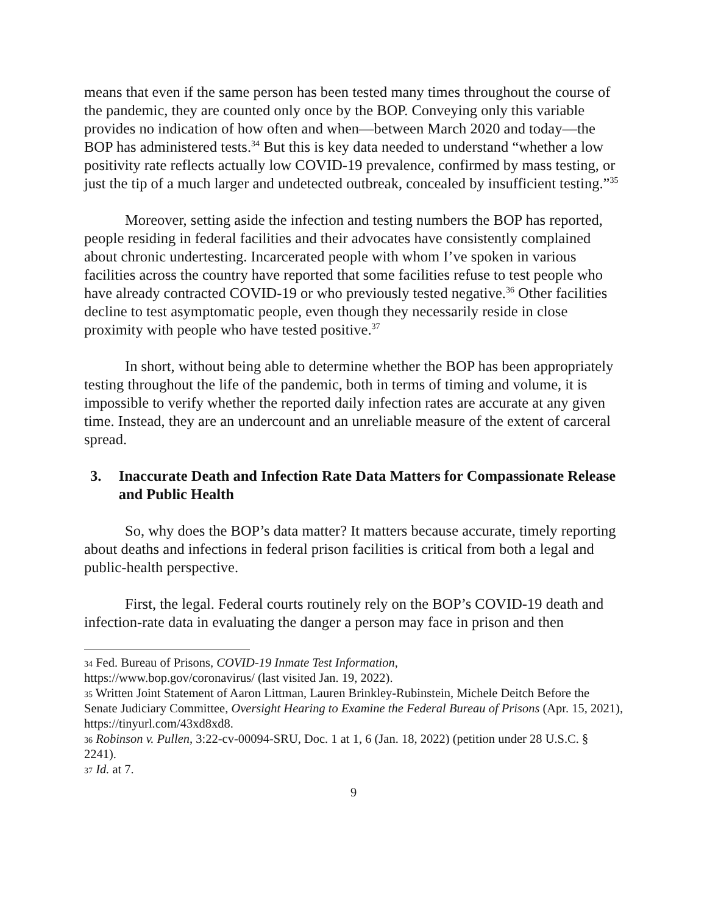means that even if the same person has been tested many times throughout the course of the pandemic, they are counted only once by the BOP. Conveying only this variable provides no indication of how often and when—between March 2020 and today—the BOP has administered tests.<sup>34</sup> But this is key data needed to understand “whether a low positivity rate reflects actually low COVID-19 prevalence, confirmed by mass testing, or just the tip of a much larger and undetected outbreak, concealed by insufficient testing.”<sup>35</sup>
Moreover, setting aside the infection and testing numbers the BOP has reported, people residing in federal facilities and their advocates have consistently complained about chronic undertesting. Incarcerated people with whom I’ve spoken in various facilities across the country have reported that some facilities refuse to test people who have already contracted COVID-19 or who previously tested negative.<sup>36</sup> Other facilities decline to test asymptomatic people, even though they necessarily reside in close proximity with people who have tested positive.<sup>37</sup>
In short, without being able to determine whether the BOP has been appropriately testing throughout the life of the pandemic, both in terms of timing and volume, it is impossible to verify whether the reported daily infection rates are accurate at any given time. Instead, they are an undercount and an unreliable measure of the extent of carceral spread.
3. Inaccurate Death and Infection Rate Data Matters for Compassionate Release and Public Health
So, why does the BOP’s data matter? It matters because accurate, timely reporting about deaths and infections in federal prison facilities is critical from both a legal and public-health perspective.
First, the legal. Federal courts routinely rely on the BOP’s COVID-19 death and infection-rate data in evaluating the danger a person may face in prison and then
<sup>34</sup> Fed. Bureau of Prisons, COVID-19 Inmate Test Information,
https://www.bop.gov/coronavirus/ (last visited Jan. 19, 2022).
<sup>35</sup> Written Joint Statement of Aaron Littman, Lauren Brinkley-Rubinstein, Michele Deitch Before the Senate Judiciary Committee, Oversight Hearing to Examine the Federal Bureau of Prisons (Apr. 15, 2021), https://tinyurl.com/43xd8xd8.
<sup>36</sup> Robinson v. Pullen, 3:22-cv-00094-SRU, Doc. 1 at 1, 6 (Jan. 18, 2022) (petition under 28 U.S.C. § 2241).
<sup>37</sup> Id. at 7.
9